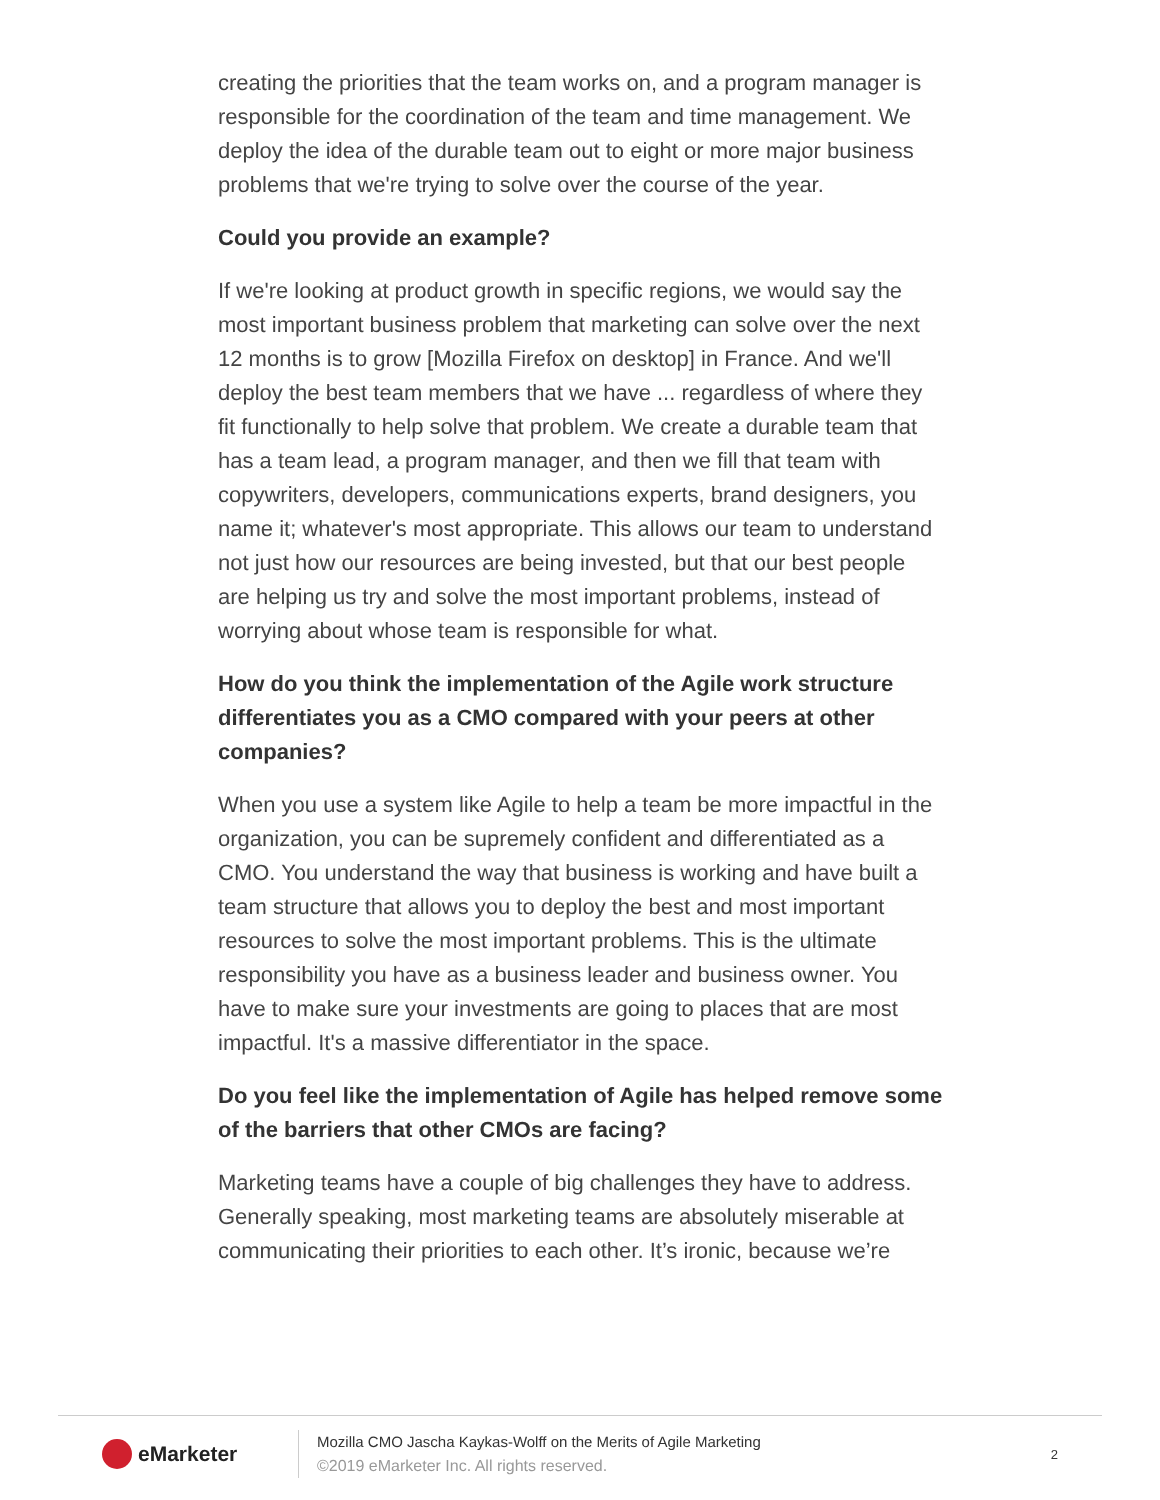creating the priorities that the team works on, and a program manager is responsible for the coordination of the team and time management. We deploy the idea of the durable team out to eight or more major business problems that we're trying to solve over the course of the year.
Could you provide an example?
If we're looking at product growth in specific regions, we would say the most important business problem that marketing can solve over the next 12 months is to grow [Mozilla Firefox on desktop] in France. And we'll deploy the best team members that we have ... regardless of where they fit functionally to help solve that problem. We create a durable team that has a team lead, a program manager, and then we fill that team with copywriters, developers, communications experts, brand designers, you name it; whatever's most appropriate. This allows our team to understand not just how our resources are being invested, but that our best people are helping us try and solve the most important problems, instead of worrying about whose team is responsible for what.
How do you think the implementation of the Agile work structure differentiates you as a CMO compared with your peers at other companies?
When you use a system like Agile to help a team be more impactful in the organization, you can be supremely confident and differentiated as a CMO. You understand the way that business is working and have built a team structure that allows you to deploy the best and most important resources to solve the most important problems. This is the ultimate responsibility you have as a business leader and business owner. You have to make sure your investments are going to places that are most impactful. It's a massive differentiator in the space.
Do you feel like the implementation of Agile has helped remove some of the barriers that other CMOs are facing?
Marketing teams have a couple of big challenges they have to address. Generally speaking, most marketing teams are absolutely miserable at communicating their priorities to each other. It’s ironic, because we’re
eMarketer
Mozilla CMO Jascha Kaykas-Wolff on the Merits of Agile Marketing
©2019 eMarketer Inc. All rights reserved.
2